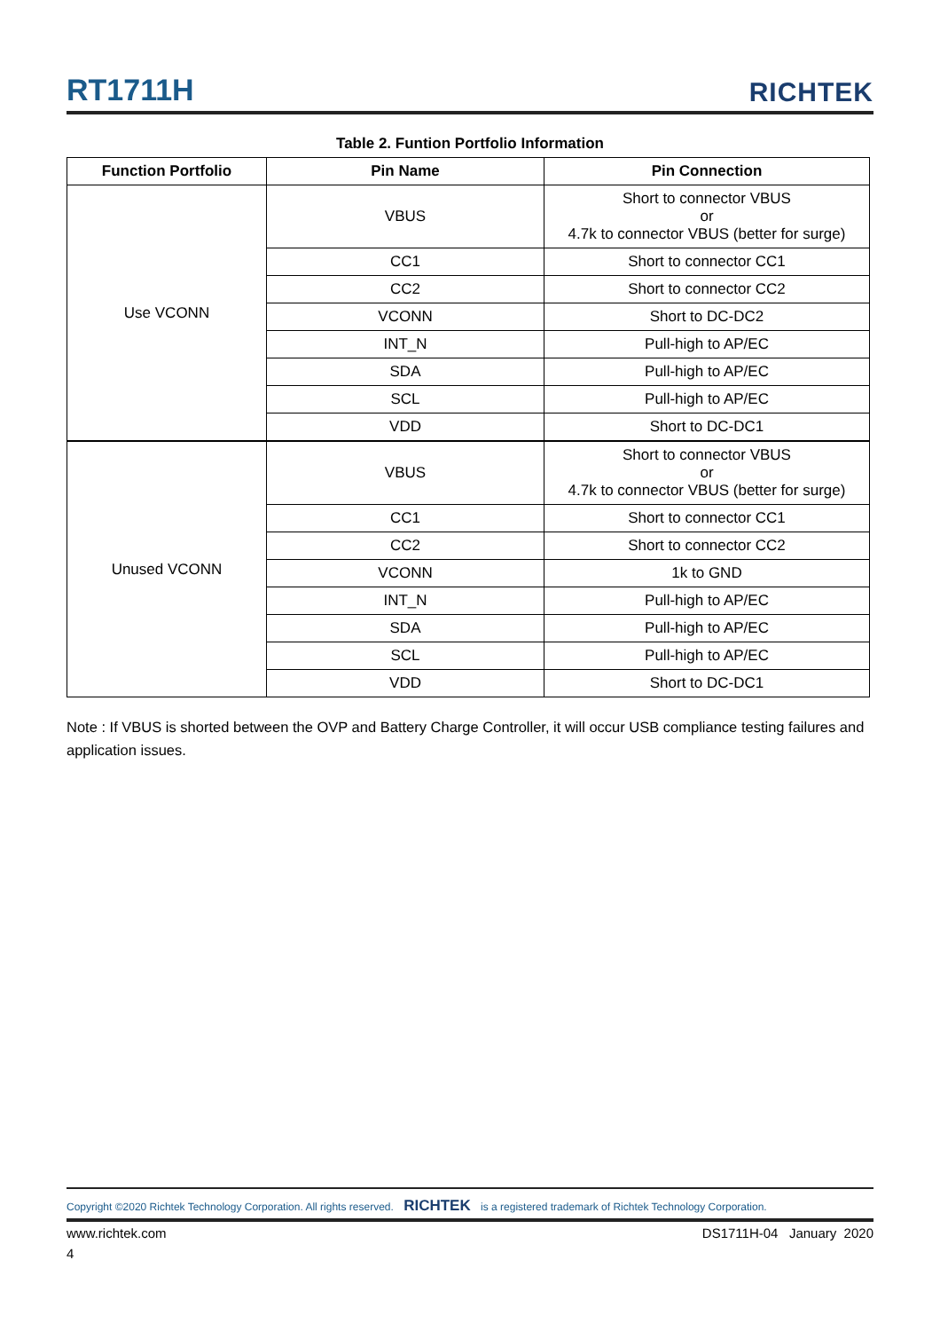RT1711H RICHTEK
Table 2. Funtion Portfolio Information
| Function Portfolio | Pin Name | Pin Connection |
| --- | --- | --- |
| Use VCONN | VBUS | Short to connector VBUS or 4.7k to connector VBUS (better for surge) |
| | CC1 | Short to connector CC1 |
| | CC2 | Short to connector CC2 |
| | VCONN | Short to DC-DC2 |
| | INT_N | Pull-high to AP/EC |
| | SDA | Pull-high to AP/EC |
| | SCL | Pull-high to AP/EC |
| | VDD | Short to DC-DC1 |
| Unused VCONN | VBUS | Short to connector VBUS or 4.7k to connector VBUS (better for surge) |
| | CC1 | Short to connector CC1 |
| | CC2 | Short to connector CC2 |
| | VCONN | 1k to GND |
| | INT_N | Pull-high to AP/EC |
| | SDA | Pull-high to AP/EC |
| | SCL | Pull-high to AP/EC |
| | VDD | Short to DC-DC1 |
Note : If VBUS is shorted between the OVP and Battery Charge Controller, it will occur USB compliance testing failures and application issues.
Copyright ©2020 Richtek Technology Corporation. All rights reserved. RICHTEK is a registered trademark of Richtek Technology Corporation.
www.richtek.com DS1711H-04 January 2020
4